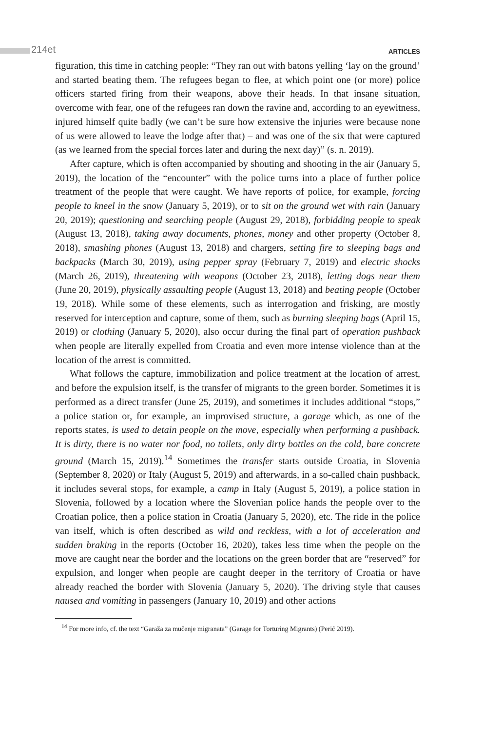214et ARTICLES
figuration, this time in catching people: “They ran out with batons yelling ‘lay on the ground’ and started beating them. The refugees began to flee, at which point one (or more) police officers started firing from their weapons, above their heads. In that insane situation, overcome with fear, one of the refugees ran down the ravine and, according to an eyewitness, injured himself quite badly (we can’t be sure how extensive the injuries were because none of us were allowed to leave the lodge after that) – and was one of the six that were captured (as we learned from the special forces later and during the next day)” (s. n. 2019).
After capture, which is often accompanied by shouting and shooting in the air (January 5, 2019), the location of the “encounter” with the police turns into a place of further police treatment of the people that were caught. We have reports of police, for example, forcing people to kneel in the snow (January 5, 2019), or to sit on the ground wet with rain (January 20, 2019); questioning and searching people (August 29, 2018), forbidding people to speak (August 13, 2018), taking away documents, phones, money and other property (October 8, 2018), smashing phones (August 13, 2018) and chargers, setting fire to sleeping bags and backpacks (March 30, 2019), using pepper spray (February 7, 2019) and electric shocks (March 26, 2019), threatening with weapons (October 23, 2018), letting dogs near them (June 20, 2019), physically assaulting people (August 13, 2018) and beating people (October 19, 2018). While some of these elements, such as interrogation and frisking, are mostly reserved for interception and capture, some of them, such as burning sleeping bags (April 15, 2019) or clothing (January 5, 2020), also occur during the final part of operation pushback when people are literally expelled from Croatia and even more intense violence than at the location of the arrest is committed.
What follows the capture, immobilization and police treatment at the location of arrest, and before the expulsion itself, is the transfer of migrants to the green border. Sometimes it is performed as a direct transfer (June 25, 2019), and sometimes it includes additional “stops,” a police station or, for example, an improvised structure, a garage which, as one of the reports states, is used to detain people on the move, especially when performing a pushback. It is dirty, there is no water nor food, no toilets, only dirty bottles on the cold, bare concrete ground (March 15, 2019).<sup>14</sup> Sometimes the transfer starts outside Croatia, in Slovenia (September 8, 2020) or Italy (August 5, 2019) and afterwards, in a so-called chain pushback, it includes several stops, for example, a camp in Italy (August 5, 2019), a police station in Slovenia, followed by a location where the Slovenian police hands the people over to the Croatian police, then a police station in Croatia (January 5, 2020), etc. The ride in the police van itself, which is often described as wild and reckless, with a lot of acceleration and sudden braking in the reports (October 16, 2020), takes less time when the people on the move are caught near the border and the locations on the green border that are “reserved” for expulsion, and longer when people are caught deeper in the territory of Croatia or have already reached the border with Slovenia (January 5, 2020). The driving style that causes nausea and vomiting in passengers (January 10, 2019) and other actions
<sup>14</sup> For more info, cf. the text “Garaža za mučenje migranata” (Garage for Torturing Migrants) (Perić 2019).